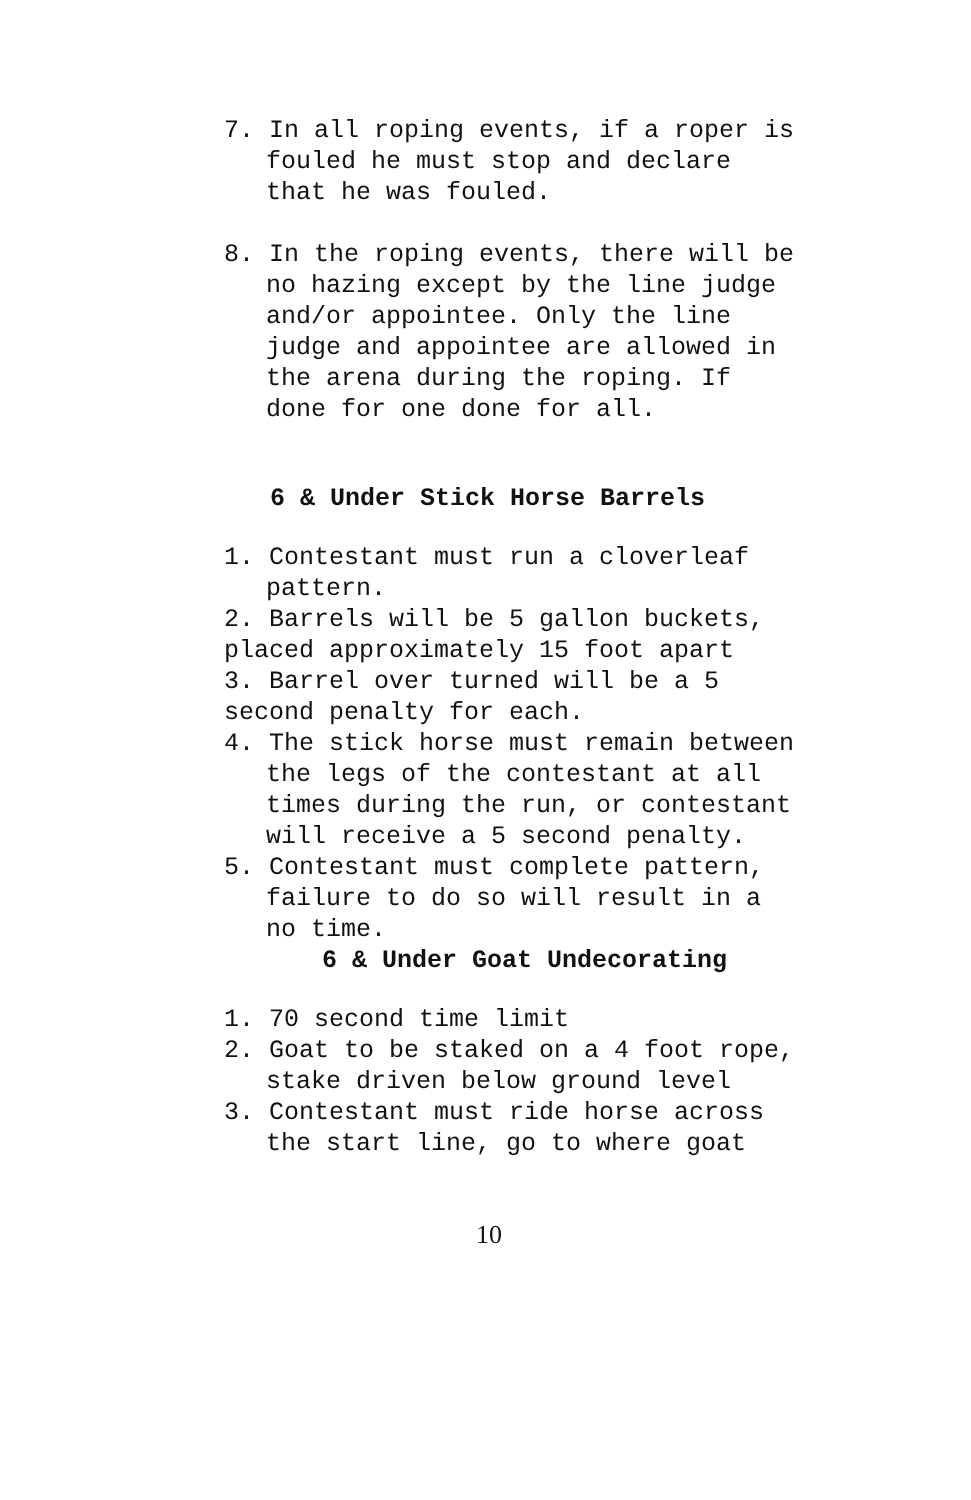7. In all roping events, if a roper is fouled he must stop and declare that he was fouled.
8. In the roping events, there will be no hazing except by the line judge and/or appointee. Only the line judge and appointee are allowed in the arena during the roping. If done for one done for all.
6 & Under Stick Horse Barrels
1. Contestant must run a cloverleaf pattern.
2. Barrels will be 5 gallon buckets, placed approximately 15 foot apart
3. Barrel over turned will be a 5 second penalty for each.
4. The stick horse must remain between the legs of the contestant at all times during the run, or contestant will receive a 5 second penalty.
5. Contestant must complete pattern, failure to do so will result in a no time.
6 & Under Goat Undecorating
1. 70 second time limit
2. Goat to be staked on a 4 foot rope, stake driven below ground level
3. Contestant must ride horse across the start line, go to where goat
10